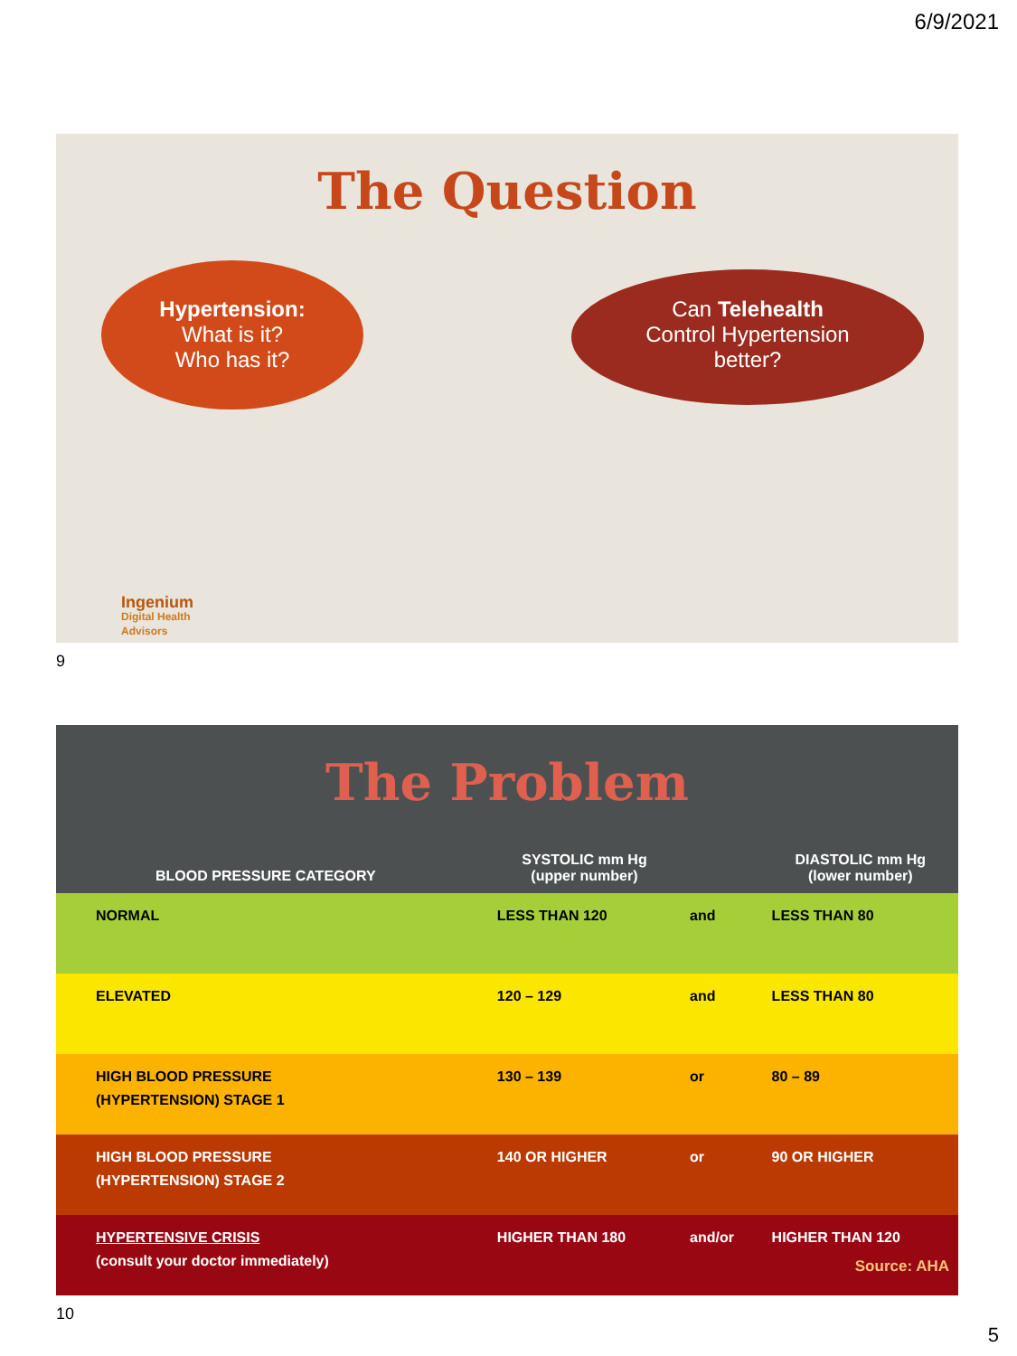6/9/2021
The Question
Hypertension:
What is it?
Who has it?
Can Telehealth
Control Hypertension
better?
Ingenium
Digital Health
Advisors
9
The Problem
| BLOOD PRESSURE CATEGORY | SYSTOLIC mm Hg (upper number) | | DIASTOLIC mm Hg (lower number) |
| --- | --- | --- | --- |
| NORMAL | LESS THAN 120 | and | LESS THAN 80 |
| ELEVATED | 120 – 129 | and | LESS THAN 80 |
| HIGH BLOOD PRESSURE (HYPERTENSION) STAGE 1 | 130 – 139 | or | 80 – 89 |
| HIGH BLOOD PRESSURE (HYPERTENSION) STAGE 2 | 140 OR HIGHER | or | 90 OR HIGHER |
| HYPERTENSIVE CRISIS (consult your doctor immediately) | HIGHER THAN 180 | and/or | HIGHER THAN 120 Source: AHA |
10
5